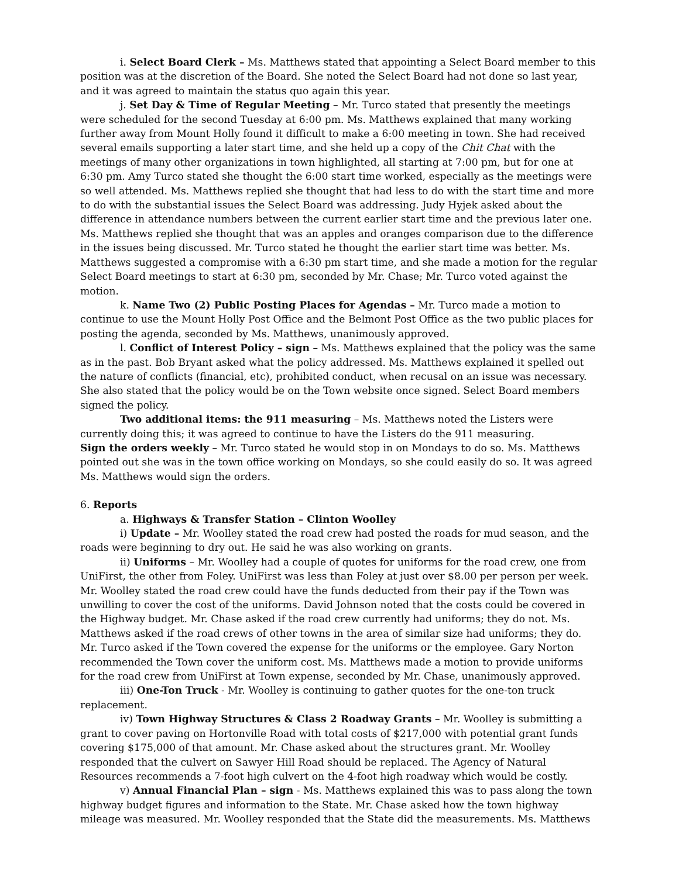i. Select Board Clerk – Ms. Matthews stated that appointing a Select Board member to this position was at the discretion of the Board. She noted the Select Board had not done so last year, and it was agreed to maintain the status quo again this year.
j. Set Day & Time of Regular Meeting – Mr. Turco stated that presently the meetings were scheduled for the second Tuesday at 6:00 pm. Ms. Matthews explained that many working further away from Mount Holly found it difficult to make a 6:00 meeting in town. She had received several emails supporting a later start time, and she held up a copy of the Chit Chat with the meetings of many other organizations in town highlighted, all starting at 7:00 pm, but for one at 6:30 pm. Amy Turco stated she thought the 6:00 start time worked, especially as the meetings were so well attended. Ms. Matthews replied she thought that had less to do with the start time and more to do with the substantial issues the Select Board was addressing. Judy Hyjek asked about the difference in attendance numbers between the current earlier start time and the previous later one. Ms. Matthews replied she thought that was an apples and oranges comparison due to the difference in the issues being discussed. Mr. Turco stated he thought the earlier start time was better. Ms. Matthews suggested a compromise with a 6:30 pm start time, and she made a motion for the regular Select Board meetings to start at 6:30 pm, seconded by Mr. Chase; Mr. Turco voted against the motion.
k. Name Two (2) Public Posting Places for Agendas – Mr. Turco made a motion to continue to use the Mount Holly Post Office and the Belmont Post Office as the two public places for posting the agenda, seconded by Ms. Matthews, unanimously approved.
l. Conflict of Interest Policy – sign – Ms. Matthews explained that the policy was the same as in the past. Bob Bryant asked what the policy addressed. Ms. Matthews explained it spelled out the nature of conflicts (financial, etc), prohibited conduct, when recusal on an issue was necessary. She also stated that the policy would be on the Town website once signed. Select Board members signed the policy.
Two additional items: the 911 measuring – Ms. Matthews noted the Listers were currently doing this; it was agreed to continue to have the Listers do the 911 measuring.
Sign the orders weekly – Mr. Turco stated he would stop in on Mondays to do so. Ms. Matthews pointed out she was in the town office working on Mondays, so she could easily do so. It was agreed Ms. Matthews would sign the orders.
6. Reports
a. Highways & Transfer Station – Clinton Woolley
i) Update – Mr. Woolley stated the road crew had posted the roads for mud season, and the roads were beginning to dry out. He said he was also working on grants.
ii) Uniforms – Mr. Woolley had a couple of quotes for uniforms for the road crew, one from UniFirst, the other from Foley. UniFirst was less than Foley at just over $8.00 per person per week. Mr. Woolley stated the road crew could have the funds deducted from their pay if the Town was unwilling to cover the cost of the uniforms. David Johnson noted that the costs could be covered in the Highway budget. Mr. Chase asked if the road crew currently had uniforms; they do not. Ms. Matthews asked if the road crews of other towns in the area of similar size had uniforms; they do. Mr. Turco asked if the Town covered the expense for the uniforms or the employee. Gary Norton recommended the Town cover the uniform cost. Ms. Matthews made a motion to provide uniforms for the road crew from UniFirst at Town expense, seconded by Mr. Chase, unanimously approved.
iii) One-Ton Truck - Mr. Woolley is continuing to gather quotes for the one-ton truck replacement.
iv) Town Highway Structures & Class 2 Roadway Grants – Mr. Woolley is submitting a grant to cover paving on Hortonville Road with total costs of $217,000 with potential grant funds covering $175,000 of that amount. Mr. Chase asked about the structures grant. Mr. Woolley responded that the culvert on Sawyer Hill Road should be replaced. The Agency of Natural Resources recommends a 7-foot high culvert on the 4-foot high roadway which would be costly.
v) Annual Financial Plan – sign - Ms. Matthews explained this was to pass along the town highway budget figures and information to the State. Mr. Chase asked how the town highway mileage was measured. Mr. Woolley responded that the State did the measurements. Ms. Matthews